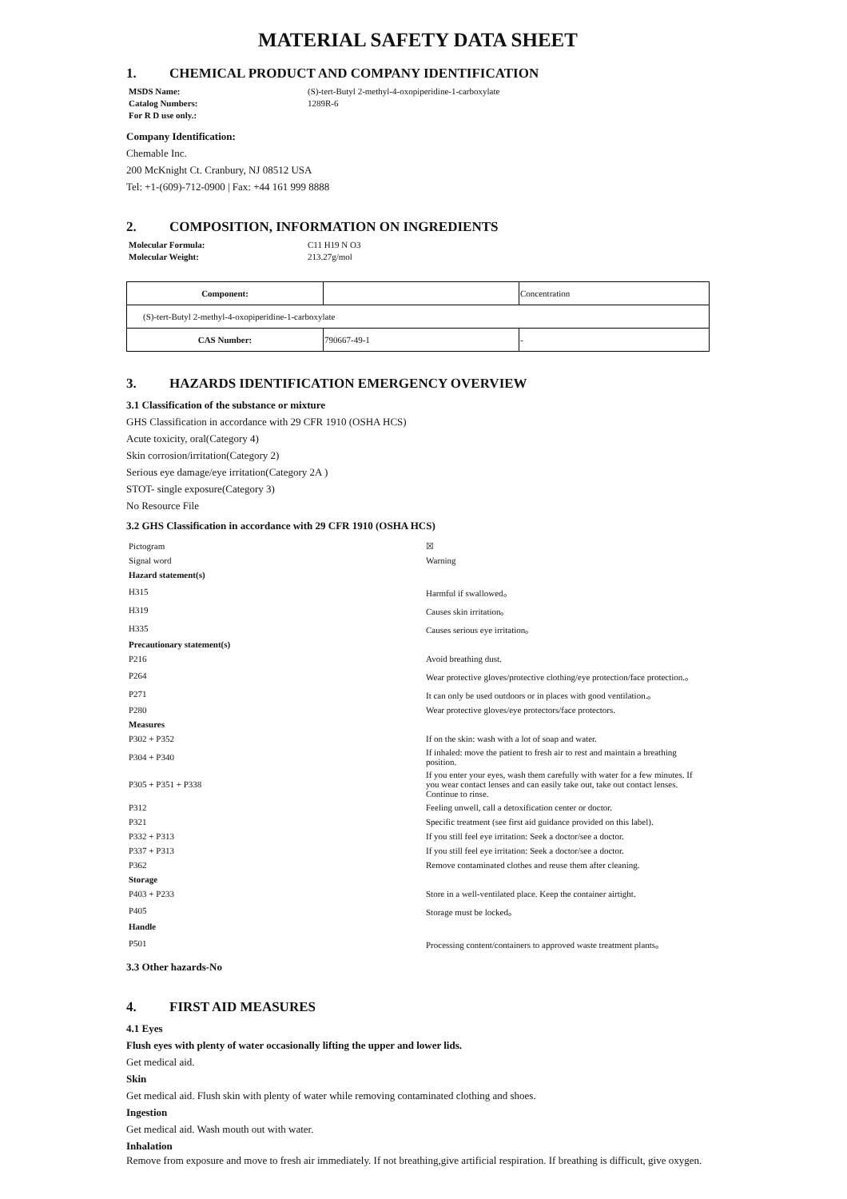MATERIAL SAFETY DATA SHEET
1. CHEMICAL PRODUCT AND COMPANY IDENTIFICATION
MSDS Name: (S)-tert-Butyl 2-methyl-4-oxopiperidine-1-carboxylate
Catalog Numbers: 1289R-6
For R D use only.:
Company Identification:
Chemable Inc.
200 McKnight Ct. Cranbury, NJ 08512 USA
Tel: +1-(609)-712-0900 | Fax: +44 161 999 8888
2. COMPOSITION, INFORMATION ON INGREDIENTS
Molecular Formula: C11 H19 N O3
Molecular Weight: 213.27g/mol
| Component: | | Concentration |
| (S)-tert-Butyl 2-methyl-4-oxopiperidine-1-carboxylate | | |
| CAS Number: | 790667-49-1 | - |
3. HAZARDS IDENTIFICATION EMERGENCY OVERVIEW
3.1 Classification of the substance or mixture
GHS Classification in accordance with 29 CFR 1910 (OSHA HCS)
Acute toxicity, oral(Category 4)
Skin corrosion/irritation(Category 2)
Serious eye damage/eye irritation(Category 2A )
STOT- single exposure(Category 3)
No Resource File
3.2 GHS Classification in accordance with 29 CFR 1910 (OSHA HCS)
| Pictogram | ☒ |
| Signal word | Warning |
| Hazard statement(s) | |
| H315 | Harmful if swallowed。 |
| H319 | Causes skin irritation。 |
| H335 | Causes serious eye irritation。 |
| Precautionary statement(s) | |
| P216 | Avoid breathing dust. |
| P264 | Wear protective gloves/protective clothing/eye protection/face protection.。 |
| P271 | It can only be used outdoors or in places with good ventilation.。 |
| P280 | Wear protective gloves/eye protectors/face protectors. |
| Measures | |
| P302 + P352 | If on the skin: wash with a lot of soap and water. |
| P304 + P340 | If inhaled: move the patient to fresh air to rest and maintain a breathing position. |
| P305 + P351 + P338 | If you enter your eyes, wash them carefully with water for a few minutes. If you wear contact lenses and can easily take out, take out contact lenses. Continue to rinse. |
| P312 | Feeling unwell, call a detoxification center or doctor. |
| P321 | Specific treatment (see first aid guidance provided on this label). |
| P332 + P313 | If you still feel eye irritation: Seek a doctor/see a doctor. |
| P337 + P313 | If you still feel eye irritation: Seek a doctor/see a doctor. |
| P362 | Remove contaminated clothes and reuse them after cleaning. |
| Storage | |
| P403 + P233 | Store in a well-ventilated place. Keep the container airtight. |
| P405 | Storage must be locked。 |
| Handle | |
| P501 | Processing content/containers to approved waste treatment plants。 |
3.3 Other hazards-No
4. FIRST AID MEASURES
4.1 Eyes
Flush eyes with plenty of water occasionally lifting the upper and lower lids.
Get medical aid.
Skin
Get medical aid. Flush skin with plenty of water while removing contaminated clothing and shoes.
Ingestion
Get medical aid. Wash mouth out with water.
Inhalation
Remove from exposure and move to fresh air immediately. If not breathing,give artificial respiration. If breathing is difficult, give oxygen.